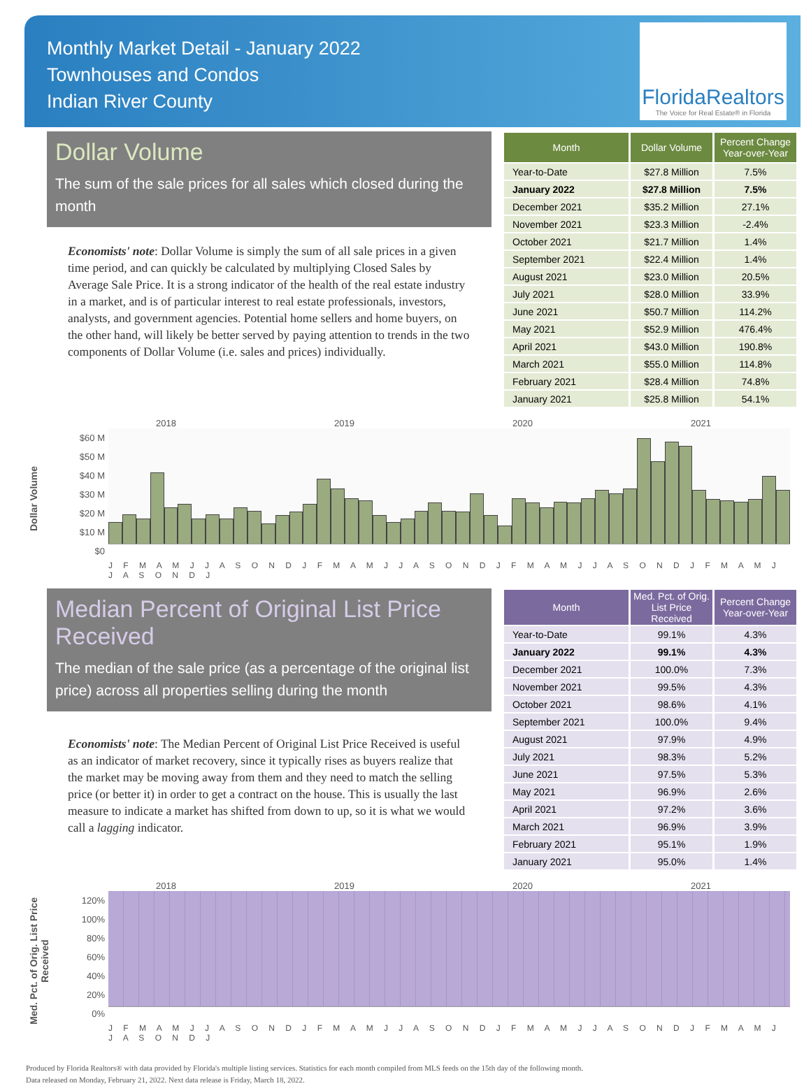Monthly Market Detail - January 2022
Townhouses and Condos
Indian River County
FloridaRealtors
The Voice for Real Estate® in Florida
Dollar Volume
The sum of the sale prices for all sales which closed during the month
Economists' note: Dollar Volume is simply the sum of all sale prices in a given time period, and can quickly be calculated by multiplying Closed Sales by Average Sale Price. It is a strong indicator of the health of the real estate industry in a market, and is of particular interest to real estate professionals, investors, analysts, and government agencies. Potential home sellers and home buyers, on the other hand, will likely be better served by paying attention to trends in the two components of Dollar Volume (i.e. sales and prices) individually.
| Month | Dollar Volume | Percent Change Year-over-Year |
| --- | --- | --- |
| Year-to-Date | $27.8 Million | 7.5% |
| January 2022 | $27.8 Million | 7.5% |
| December 2021 | $35.2 Million | 27.1% |
| November 2021 | $23.3 Million | -2.4% |
| October 2021 | $21.7 Million | 1.4% |
| September 2021 | $22.4 Million | 1.4% |
| August 2021 | $23.0 Million | 20.5% |
| July 2021 | $28.0 Million | 33.9% |
| June 2021 | $50.7 Million | 114.2% |
| May 2021 | $52.9 Million | 476.4% |
| April 2021 | $43.0 Million | 190.8% |
| March 2021 | $55.0 Million | 114.8% |
| February 2021 | $28.4 Million | 74.8% |
| January 2021 | $25.8 Million | 54.1% |
Dollar Volume
2018 2019 2020 2021
$60 M
$50 M
$40 M
$30 M
$20 M
$10 M
$0
J F M A M J J A S O N D J F M A M J J A S O N D J F M A M J J A S O N D J F M A M J J A S O N D J
Median Percent of Original List Price Received
The median of the sale price (as a percentage of the original list price) across all properties selling during the month
Economists' note: The Median Percent of Original List Price Received is useful as an indicator of market recovery, since it typically rises as buyers realize that the market may be moving away from them and they need to match the selling price (or better it) in order to get a contract on the house. This is usually the last measure to indicate a market has shifted from down to up, so it is what we would call a lagging indicator.
| Month | Med. Pct. of Orig. List Price Received | Percent Change Year-over-Year |
| --- | --- | --- |
| Year-to-Date | 99.1% | 4.3% |
| January 2022 | 99.1% | 4.3% |
| December 2021 | 100.0% | 7.3% |
| November 2021 | 99.5% | 4.3% |
| October 2021 | 98.6% | 4.1% |
| September 2021 | 100.0% | 9.4% |
| August 2021 | 97.9% | 4.9% |
| July 2021 | 98.3% | 5.2% |
| June 2021 | 97.5% | 5.3% |
| May 2021 | 96.9% | 2.6% |
| April 2021 | 97.2% | 3.6% |
| March 2021 | 96.9% | 3.9% |
| February 2021 | 95.1% | 1.9% |
| January 2021 | 95.0% | 1.4% |
Med. Pct. of Orig. List Price Received
2018 2019 2020 2021
120%
100%
80%
60%
40%
20%
0%
J F M A M J J A S O N D J F M A M J J A S O N D J F M A M J J A S O N D J F M A M J J A S O N D J
Produced by Florida Realtors® with data provided by Florida's multiple listing services. Statistics for each month compiled from MLS feeds on the 15th day of the following month.
Data released on Monday, February 21, 2022. Next data release is Friday, March 18, 2022.